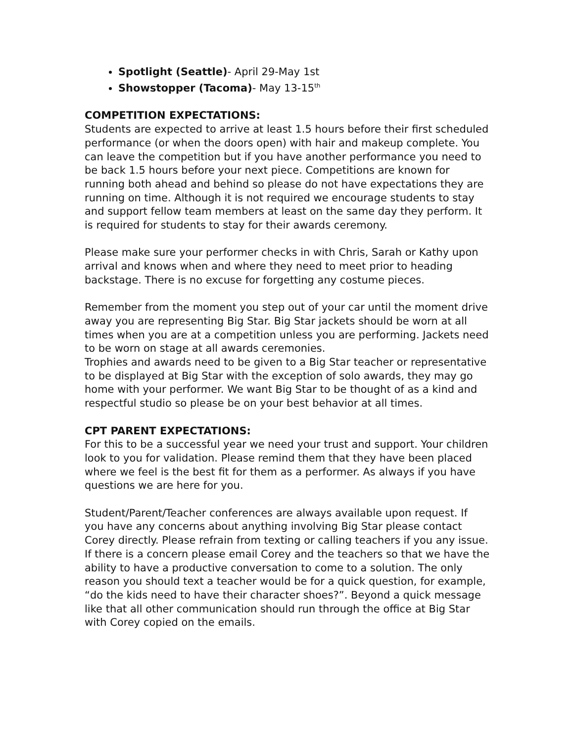Spotlight (Seattle)- April 29-May 1st
Showstopper (Tacoma)- May 13-15<sup>th</sup>
COMPETITION EXPECTATIONS:
Students are expected to arrive at least 1.5 hours before their first scheduled performance (or when the doors open) with hair and makeup complete. You can leave the competition but if you have another performance you need to be back 1.5 hours before your next piece. Competitions are known for running both ahead and behind so please do not have expectations they are running on time. Although it is not required we encourage students to stay and support fellow team members at least on the same day they perform. It is required for students to stay for their awards ceremony.
Please make sure your performer checks in with Chris, Sarah or Kathy upon arrival and knows when and where they need to meet prior to heading backstage. There is no excuse for forgetting any costume pieces.
Remember from the moment you step out of your car until the moment drive away you are representing Big Star. Big Star jackets should be worn at all times when you are at a competition unless you are performing. Jackets need to be worn on stage at all awards ceremonies.
Trophies and awards need to be given to a Big Star teacher or representative to be displayed at Big Star with the exception of solo awards, they may go home with your performer. We want Big Star to be thought of as a kind and respectful studio so please be on your best behavior at all times.
CPT PARENT EXPECTATIONS:
For this to be a successful year we need your trust and support. Your children look to you for validation. Please remind them that they have been placed where we feel is the best fit for them as a performer. As always if you have questions we are here for you.
Student/Parent/Teacher conferences are always available upon request. If you have any concerns about anything involving Big Star please contact Corey directly. Please refrain from texting or calling teachers if you any issue. If there is a concern please email Corey and the teachers so that we have the ability to have a productive conversation to come to a solution. The only reason you should text a teacher would be for a quick question, for example, “do the kids need to have their character shoes?”. Beyond a quick message like that all other communication should run through the office at Big Star with Corey copied on the emails.